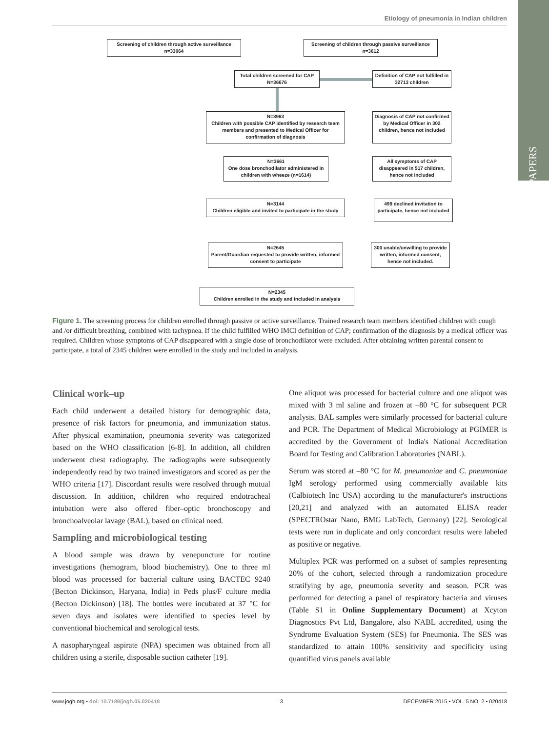Etiology of pneumonia in Indian children
PAPERS
Screening of children through active surveillance
n=33064
Screening of children through passive surveillance
n=3612
Total children screened for CAP
N=36676
Definition of CAP not fulfilled in 32713 children
N=3963
Children with possible CAP identified by research team members and presented to Medical Officer for confirmation of diagnosis
Diagnosis of CAP not confirmed by Medical Officer in 302 children, hence not included
N=3661
One dose bronchodilator administered in children with wheeze (n=1614)
All symptoms of CAP disappeared in 517 children, hence not included
N=3144
Children eligible and invited to participate in the study
499 declined invitation to participate, hence not included
N=2645
Parent/Guardian requested to provide written, informed consent to participate
300 unable/unwilling to provide written, informed consent, hence not included.
N=2345
Children enrolled in the study and included in analysis
Figure 1. The screening process for children enrolled through passive or active surveillance. Trained research team members identified children with cough and /or difficult breathing, combined with tachypnea. If the child fulfilled WHO IMCI definition of CAP; confirmation of the diagnosis by a medical officer was required. Children whose symptoms of CAP disappeared with a single dose of bronchodilator were excluded. After obtaining written parental consent to participate, a total of 2345 children were enrolled in the study and included in analysis.
Clinical work–up
Each child underwent a detailed history for demographic data, presence of risk factors for pneumonia, and immunization status. After physical examination, pneumonia severity was categorized based on the WHO classification [6-8]. In addition, all children underwent chest radiography. The radiographs were subsequently independently read by two trained investigators and scored as per the WHO criteria [17]. Discordant results were resolved through mutual discussion. In addition, children who required endotracheal intubation were also offered fiber–optic bronchoscopy and bronchoalveolar lavage (BAL), based on clinical need.
Sampling and microbiological testing
A blood sample was drawn by venepuncture for routine investigations (hemogram, blood biochemistry). One to three ml blood was processed for bacterial culture using BACTEC 9240 (Becton Dickinson, Haryana, India) in Peds plus/F culture media (Becton Dickinson) [18]. The bottles were incubated at 37 °C for seven days and isolates were identified to species level by conventional biochemical and serological tests.
A nasopharyngeal aspirate (NPA) specimen was obtained from all children using a sterile, disposable suction catheter [19].
One aliquot was processed for bacterial culture and one aliquot was mixed with 3 ml saline and frozen at –80 °C for subsequent PCR analysis. BAL samples were similarly processed for bacterial culture and PCR. The Department of Medical Microbiology at PGIMER is accredited by the Government of India's National Accreditation Board for Testing and Calibration Laboratories (NABL).
Serum was stored at –80 °C for M. pneumoniae and C. pneumoniae IgM serology performed using commercially available kits (Calbiotech Inc USA) according to the manufacturer's instructions [20,21] and analyzed with an automated ELISA reader (SPECTROstar Nano, BMG LabTech, Germany) [22]. Serological tests were run in duplicate and only concordant results were labeled as positive or negative.
Multiplex PCR was performed on a subset of samples representing 20% of the cohort, selected through a randomization procedure stratifying by age, pneumonia severity and season. PCR was performed for detecting a panel of respiratory bacteria and viruses (Table S1 in Online Supplementary Document) at Xcyton Diagnostics Pvt Ltd, Bangalore, also NABL accredited, using the Syndrome Evaluation System (SES) for Pneumonia. The SES was standardized to attain 100% sensitivity and specificity using quantified virus panels available
www.jogh.org • doi: 10.7189/jogh.05.020418 3 DECEMBER 2015 • VOL. 5 NO. 2 • 020418